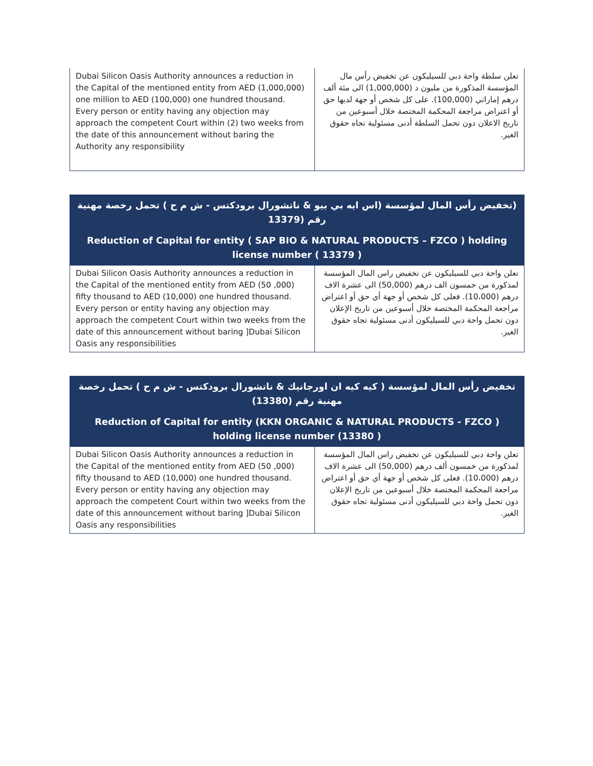| Dubai Silicon Oasis Authority announces a reduction in the Capital of the mentioned entity from AED (1,000,000) one million to AED (100,000) one hundred thousand. Every person or entity having any objection may approach the competent Court within (2) two weeks from the date of this announcement without baring the Authority any responsibility | تعلن سلطة واحة دبي للسيليكون عن تخفيض رأس مال المؤسسة المذكورة من مليون د (1,000,000) الى مئة ألف درهم إماراتي (100,000). على كل شخص أو جهة لديها حق أو اعتراض مراجعة المحكمة المختصة خلال أسبوعين من تاريخ الاعلان دون تحمل السلطة أدنى مسئولية تجاه حقوق الغير. |
| (تخفيض رأس المال لمؤسسة (اس ايه بي بيو & ناتشورال برودكتس - ش م ح ) تحمل رخصة مهنية رقم (13379 | |
| Reduction of Capital for entity ( SAP BIO & NATURAL PRODUCTS – FZCO ) holding license number ( 13379 ) | |
| Dubai Silicon Oasis Authority announces a reduction in the Capital of the mentioned entity from AED (50 ,000) fifty thousand to AED (10,000) one hundred thousand. Every person or entity having any objection may approach the competent Court within two weeks from the date of this announcement without baring ]Dubai Silicon Oasis any responsibilities | تعلن واحة دبي للسيليكون عن تخفيض راس المال المؤسسة لمذكورة من خمسون الف درهم (50,000) الى عشرة الاف درهم (10،000). فعلى كل شخص أو جهة أي حق أو اعتراض مراجعة المحكمة المختصة خلال أسبوعين من تاريخ الإعلان دون تحمل واحة دبي للسيليكون أدنى مسئولية تجاه حقوق الغير. |
| تخفيض رأس المال لمؤسسة ( كيه كيه ان اورجانيك & ناتشورال برودكتس - ش م ح ) تحمل رخصة مهنية رقم (13380) | |
| Reduction of Capital for entity (KKN ORGANIC & NATURAL PRODUCTS - FZCO ) holding license number (13380 ) | |
| Dubai Silicon Oasis Authority announces a reduction in the Capital of the mentioned entity from AED (50 ,000) fifty thousand to AED (10,000) one hundred thousand. Every person or entity having any objection may approach the competent Court within two weeks from the date of this announcement without baring ]Dubai Silicon Oasis any responsibilities | تعلن واحة دبي للسيليكون عن تخفيض راس المال المؤسسة لمذكورة من خمسون ألف درهم (50,000) الى عشرة الاف درهم (10،000). فعلى كل شخص أو جهة أي حق أو اعتراض مراجعة المحكمة المختصة خلال أسبوعين من تاريخ الإعلان دون تحمل واحة دبي للسيليكون أدنى مسئولية تجاه حقوق الغير. |